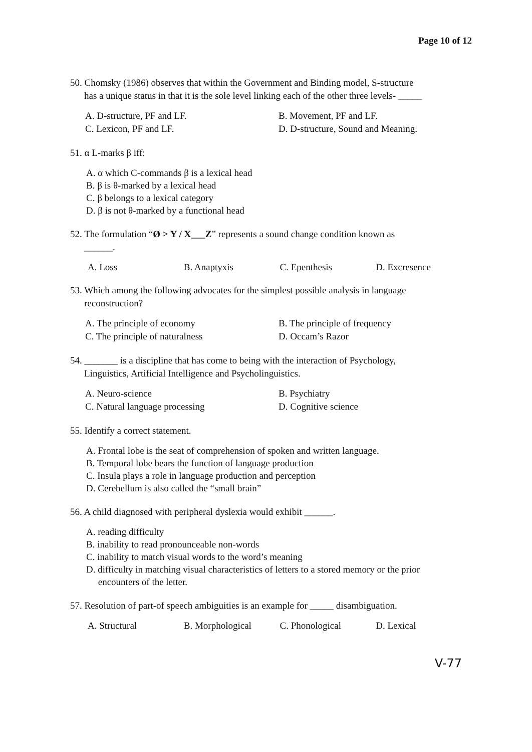Page 10 of 12
50. Chomsky (1986) observes that within the Government and Binding model, S-structure
has a unique status in that it is the sole level linking each of the other three levels- _____
A. D-structure, PF and LF.
B. Movement, PF and LF.
C. Lexicon, PF and LF.
D. D-structure, Sound and Meaning.
51. α L-marks β iff:
A. α which C-commands β is a lexical head
B. β is θ-marked by a lexical head
C. β belongs to a lexical category
D. β is not θ-marked by a functional head
52. The formulation “Ø > Y / X___Z” represents a sound change condition known as
______.
A. Loss
B. Anaptyxis
C. Epenthesis
D. Excresence
53. Which among the following advocates for the simplest possible analysis in language
reconstruction?
A. The principle of economy
B. The principle of frequency
C. The principle of naturalness
D. Occam’s Razor
54. _______ is a discipline that has come to being with the interaction of Psychology,
Linguistics, Artificial Intelligence and Psycholinguistics.
A. Neuro-science
B. Psychiatry
C. Natural language processing
D. Cognitive science
55. Identify a correct statement.
A. Frontal lobe is the seat of comprehension of spoken and written language.
B. Temporal lobe bears the function of language production
C. Insula plays a role in language production and perception
D. Cerebellum is also called the “small brain”
56. A child diagnosed with peripheral dyslexia would exhibit ______.
A. reading difficulty
B. inability to read pronounceable non-words
C. inability to match visual words to the word’s meaning
D. difficulty in matching visual characteristics of letters to a stored memory or the prior
encounters of the letter.
57. Resolution of part-of speech ambiguities is an example for _____ disambiguation.
A. Structural
B. Morphological
C. Phonological
D. Lexical
V-77